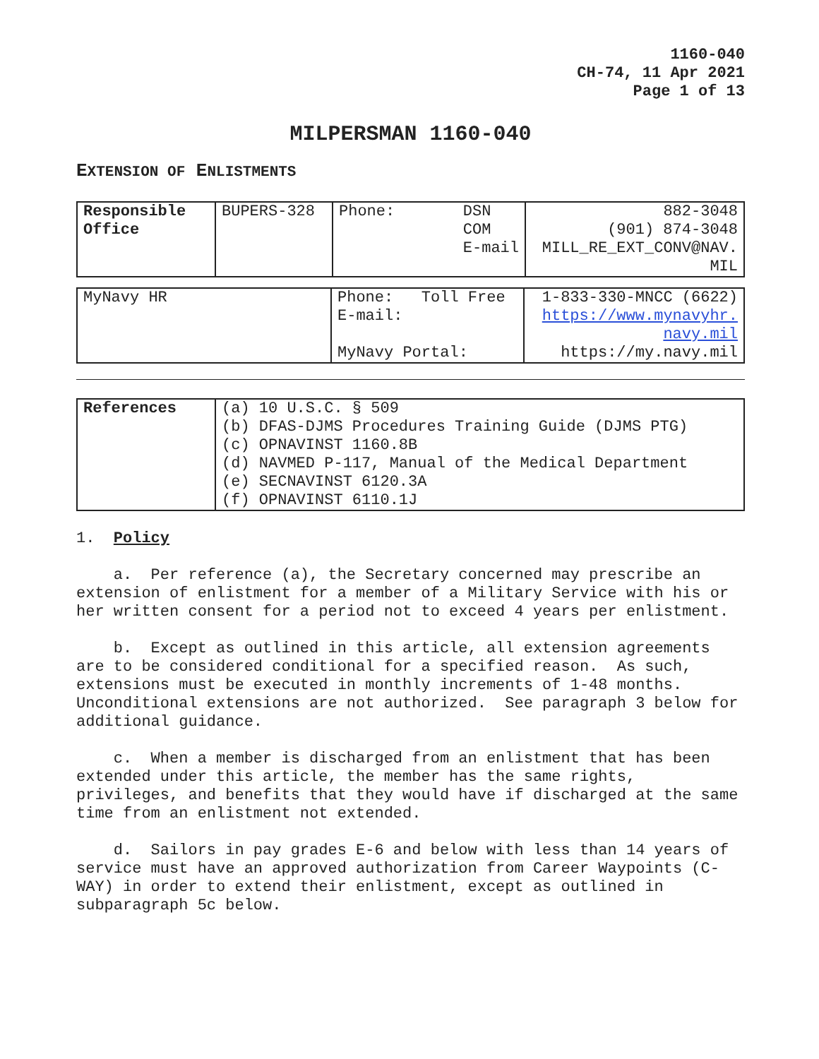1160-040
CH-74, 11 Apr 2021
Page 1 of 13
MILPERSMAN 1160-040
EXTENSION OF ENLISTMENTS
| Responsible Office | BUPERS-328 | Phone: DSN COM E-mail | 882-3048 (901) 874-3048 MILL_RE_EXT_CONV@NAV. MIL |
| MyNavy HR | Phone: Toll Free E-mail: MyNavy Portal: | 1-833-330-MNCC (6622) https://www.mynavyhr. navy.mil https://my.navy.mil |
| References | (a) 10 U.S.C. § 509 (b) DFAS-DJMS Procedures Training Guide (DJMS PTG) (c) OPNAVINST 1160.8B (d) NAVMED P-117, Manual of the Medical Department (e) SECNAVINST 6120.3A (f) OPNAVINST 6110.1J |
1. Policy
a. Per reference (a), the Secretary concerned may prescribe an extension of enlistment for a member of a Military Service with his or her written consent for a period not to exceed 4 years per enlistment.
b. Except as outlined in this article, all extension agreements are to be considered conditional for a specified reason. As such, extensions must be executed in monthly increments of 1-48 months. Unconditional extensions are not authorized. See paragraph 3 below for additional guidance.
c. When a member is discharged from an enlistment that has been extended under this article, the member has the same rights, privileges, and benefits that they would have if discharged at the same time from an enlistment not extended.
d. Sailors in pay grades E-6 and below with less than 14 years of service must have an approved authorization from Career Waypoints (C-WAY) in order to extend their enlistment, except as outlined in subparagraph 5c below.